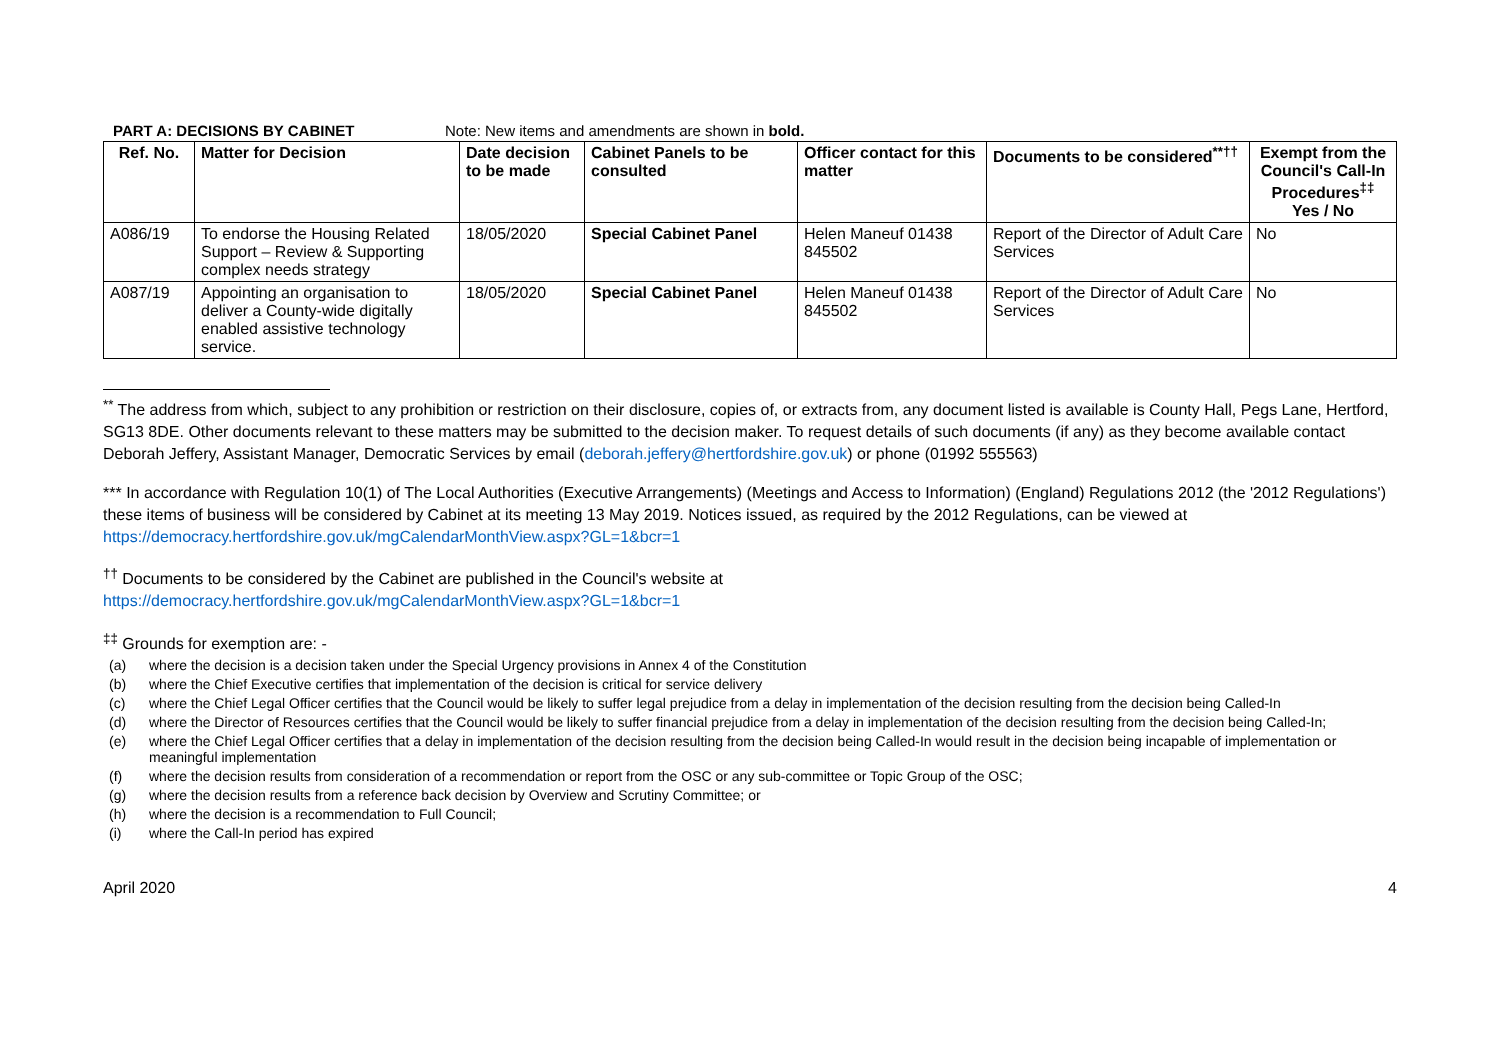PART A: DECISIONS BY CABINET Note: New items and amendments are shown in bold.
| Ref. No. | Matter for Decision | Date decision to be made | Cabinet Panels to be consulted | Officer contact for this matter | Documents to be considered<sup>**††</sup> | Exempt from the Council's Call-In Procedures<sup>‡‡</sup> Yes / No |
| --- | --- | --- | --- | --- | --- | --- |
| A086/19 | To endorse the Housing Related Support – Review & Supporting complex needs strategy | 18/05/2020 | Special Cabinet Panel | Helen Maneuf 01438 845502 | Report of the Director of Adult Care Services | No |
| A087/19 | Appointing an organisation to deliver a County-wide digitally enabled assistive technology service. | 18/05/2020 | Special Cabinet Panel | Helen Maneuf 01438 845502 | Report of the Director of Adult Care Services | No |
<sup>**</sup> The address from which, subject to any prohibition or restriction on their disclosure, copies of, or extracts from, any document listed is available is County Hall, Pegs Lane, Hertford, SG13 8DE. Other documents relevant to these matters may be submitted to the decision maker. To request details of such documents (if any) as they become available contact Deborah Jeffery, Assistant Manager, Democratic Services by email (deborah.jeffery@hertfordshire.gov.uk) or phone (01992 555563)
*** In accordance with Regulation 10(1) of The Local Authorities (Executive Arrangements) (Meetings and Access to Information) (England) Regulations 2012 (the '2012 Regulations') these items of business will be considered by Cabinet at its meeting 13 May 2019. Notices issued, as required by the 2012 Regulations, can be viewed at https://democracy.hertfordshire.gov.uk/mgCalendarMonthView.aspx?GL=1&bcr=1
<sup>††</sup> Documents to be considered by the Cabinet are published in the Council's website at
https://democracy.hertfordshire.gov.uk/mgCalendarMonthView.aspx?GL=1&bcr=1
<sup>‡‡</sup> Grounds for exemption are: -
(a) where the decision is a decision taken under the Special Urgency provisions in Annex 4 of the Constitution
(b) where the Chief Executive certifies that implementation of the decision is critical for service delivery
(c) where the Chief Legal Officer certifies that the Council would be likely to suffer legal prejudice from a delay in implementation of the decision resulting from the decision being Called-In
(d) where the Director of Resources certifies that the Council would be likely to suffer financial prejudice from a delay in implementation of the decision resulting from the decision being Called-In;
(e) where the Chief Legal Officer certifies that a delay in implementation of the decision resulting from the decision being Called-In would result in the decision being incapable of implementation or meaningful implementation
(f) where the decision results from consideration of a recommendation or report from the OSC or any sub-committee or Topic Group of the OSC;
(g) where the decision results from a reference back decision by Overview and Scrutiny Committee; or
(h) where the decision is a recommendation to Full Council;
(i) where the Call-In period has expired
April 2020 4